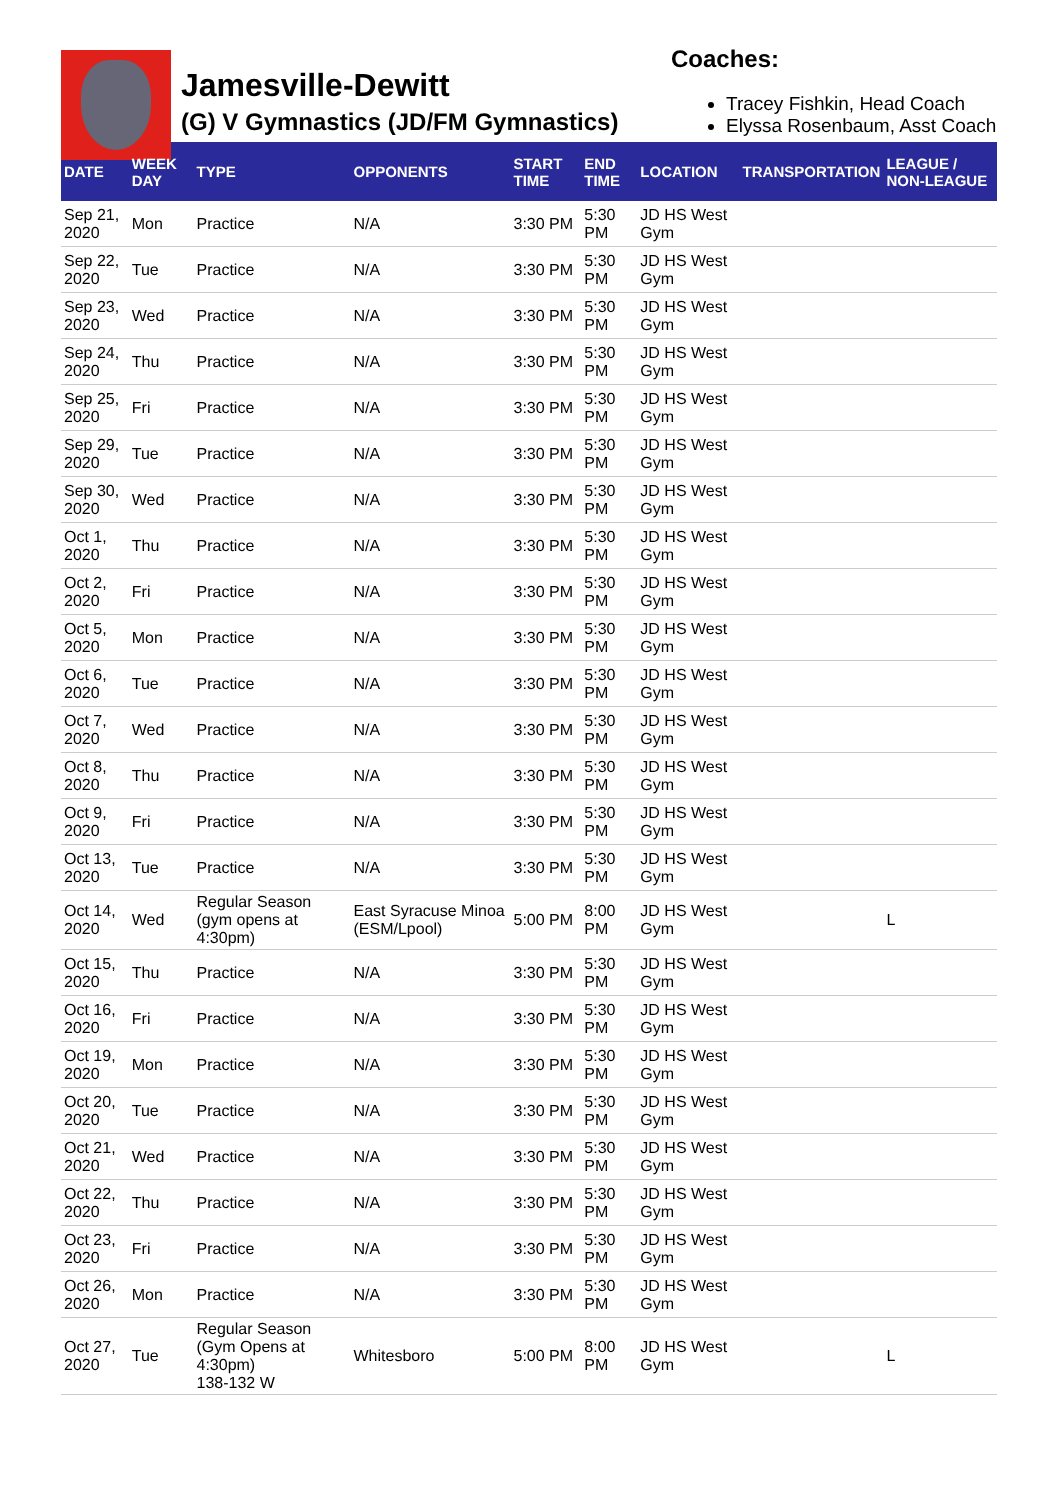Jamesville-Dewitt
(G) V Gymnastics (JD/FM Gymnastics)
Coaches:
Tracey Fishkin, Head Coach
Elyssa Rosenbaum, Asst Coach
| DATE | WEEK DAY | TYPE | OPPONENTS | START TIME | END TIME | LOCATION | TRANSPORTATION | LEAGUE / NON-LEAGUE |
| --- | --- | --- | --- | --- | --- | --- | --- | --- |
| Sep 21, 2020 | Mon | Practice | N/A | 3:30 PM | 5:30 PM | JD HS West Gym | | |
| Sep 22, 2020 | Tue | Practice | N/A | 3:30 PM | 5:30 PM | JD HS West Gym | | |
| Sep 23, 2020 | Wed | Practice | N/A | 3:30 PM | 5:30 PM | JD HS West Gym | | |
| Sep 24, 2020 | Thu | Practice | N/A | 3:30 PM | 5:30 PM | JD HS West Gym | | |
| Sep 25, 2020 | Fri | Practice | N/A | 3:30 PM | 5:30 PM | JD HS West Gym | | |
| Sep 29, 2020 | Tue | Practice | N/A | 3:30 PM | 5:30 PM | JD HS West Gym | | |
| Sep 30, 2020 | Wed | Practice | N/A | 3:30 PM | 5:30 PM | JD HS West Gym | | |
| Oct 1, 2020 | Thu | Practice | N/A | 3:30 PM | 5:30 PM | JD HS West Gym | | |
| Oct 2, 2020 | Fri | Practice | N/A | 3:30 PM | 5:30 PM | JD HS West Gym | | |
| Oct 5, 2020 | Mon | Practice | N/A | 3:30 PM | 5:30 PM | JD HS West Gym | | |
| Oct 6, 2020 | Tue | Practice | N/A | 3:30 PM | 5:30 PM | JD HS West Gym | | |
| Oct 7, 2020 | Wed | Practice | N/A | 3:30 PM | 5:30 PM | JD HS West Gym | | |
| Oct 8, 2020 | Thu | Practice | N/A | 3:30 PM | 5:30 PM | JD HS West Gym | | |
| Oct 9, 2020 | Fri | Practice | N/A | 3:30 PM | 5:30 PM | JD HS West Gym | | |
| Oct 13, 2020 | Tue | Practice | N/A | 3:30 PM | 5:30 PM | JD HS West Gym | | |
| Oct 14, 2020 | Wed | Regular Season (gym opens at 4:30pm) | East Syracuse Minoa (ESM/Lpool) | 5:00 PM | 8:00 PM | JD HS West Gym | | L |
| Oct 15, 2020 | Thu | Practice | N/A | 3:30 PM | 5:30 PM | JD HS West Gym | | |
| Oct 16, 2020 | Fri | Practice | N/A | 3:30 PM | 5:30 PM | JD HS West Gym | | |
| Oct 19, 2020 | Mon | Practice | N/A | 3:30 PM | 5:30 PM | JD HS West Gym | | |
| Oct 20, 2020 | Tue | Practice | N/A | 3:30 PM | 5:30 PM | JD HS West Gym | | |
| Oct 21, 2020 | Wed | Practice | N/A | 3:30 PM | 5:30 PM | JD HS West Gym | | |
| Oct 22, 2020 | Thu | Practice | N/A | 3:30 PM | 5:30 PM | JD HS West Gym | | |
| Oct 23, 2020 | Fri | Practice | N/A | 3:30 PM | 5:30 PM | JD HS West Gym | | |
| Oct 26, 2020 | Mon | Practice | N/A | 3:30 PM | 5:30 PM | JD HS West Gym | | |
| Oct 27, 2020 | Tue | Regular Season (Gym Opens at 4:30pm) 138-132 W | Whitesboro | 5:00 PM | 8:00 PM | JD HS West Gym | | L |